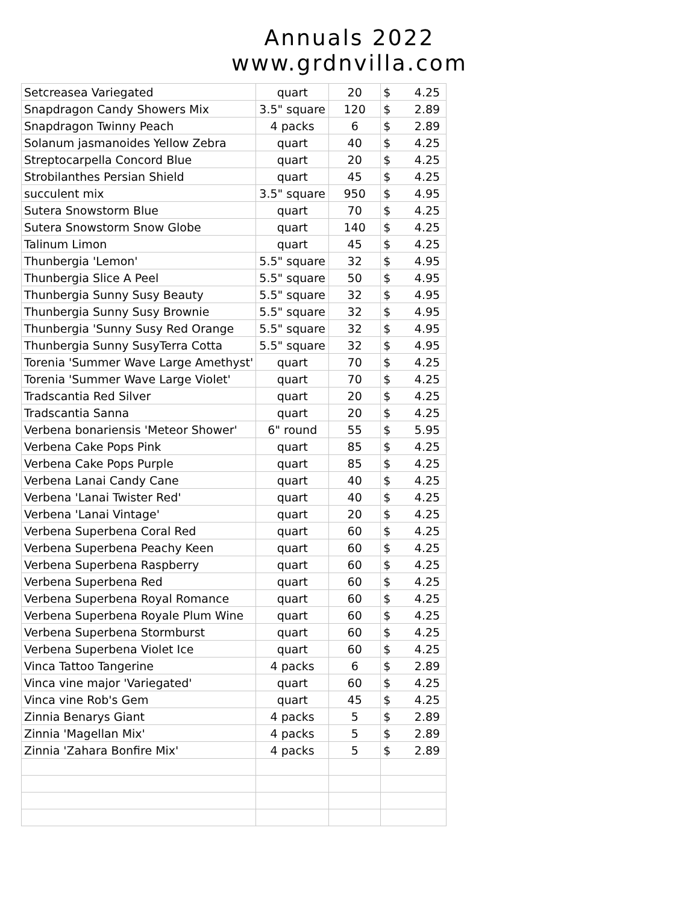Annuals 2022
www.grdnvilla.com
| Setcreasea Variegated | quart | 20 | $ 4.25 |
| Snapdragon Candy Showers Mix | 3.5" square | 120 | $ 2.89 |
| Snapdragon Twinny Peach | 4 packs | 6 | $ 2.89 |
| Solanum jasmanoides Yellow Zebra | quart | 40 | $ 4.25 |
| Streptocarpella Concord Blue | quart | 20 | $ 4.25 |
| Strobilanthes Persian Shield | quart | 45 | $ 4.25 |
| succulent mix | 3.5" square | 950 | $ 4.95 |
| Sutera Snowstorm Blue | quart | 70 | $ 4.25 |
| Sutera Snowstorm Snow Globe | quart | 140 | $ 4.25 |
| Talinum Limon | quart | 45 | $ 4.25 |
| Thunbergia 'Lemon' | 5.5" square | 32 | $ 4.95 |
| Thunbergia Slice A Peel | 5.5" square | 50 | $ 4.95 |
| Thunbergia Sunny Susy Beauty | 5.5" square | 32 | $ 4.95 |
| Thunbergia Sunny Susy Brownie | 5.5" square | 32 | $ 4.95 |
| Thunbergia 'Sunny Susy Red Orange | 5.5" square | 32 | $ 4.95 |
| Thunbergia Sunny SusyTerra Cotta | 5.5" square | 32 | $ 4.95 |
| Torenia 'Summer Wave Large Amethyst' | quart | 70 | $ 4.25 |
| Torenia 'Summer Wave Large Violet' | quart | 70 | $ 4.25 |
| Tradscantia Red Silver | quart | 20 | $ 4.25 |
| Tradscantia Sanna | quart | 20 | $ 4.25 |
| Verbena bonariensis 'Meteor Shower' | 6" round | 55 | $ 5.95 |
| Verbena Cake Pops Pink | quart | 85 | $ 4.25 |
| Verbena Cake Pops Purple | quart | 85 | $ 4.25 |
| Verbena Lanai Candy Cane | quart | 40 | $ 4.25 |
| Verbena 'Lanai Twister Red' | quart | 40 | $ 4.25 |
| Verbena 'Lanai Vintage' | quart | 20 | $ 4.25 |
| Verbena Superbena Coral Red | quart | 60 | $ 4.25 |
| Verbena Superbena Peachy Keen | quart | 60 | $ 4.25 |
| Verbena Superbena Raspberry | quart | 60 | $ 4.25 |
| Verbena Superbena Red | quart | 60 | $ 4.25 |
| Verbena Superbena Royal Romance | quart | 60 | $ 4.25 |
| Verbena Superbena Royale Plum Wine | quart | 60 | $ 4.25 |
| Verbena Superbena Stormburst | quart | 60 | $ 4.25 |
| Verbena Superbena Violet Ice | quart | 60 | $ 4.25 |
| Vinca Tattoo Tangerine | 4 packs | 6 | $ 2.89 |
| Vinca vine major 'Variegated' | quart | 60 | $ 4.25 |
| Vinca vine Rob's Gem | quart | 45 | $ 4.25 |
| Zinnia Benarys Giant | 4 packs | 5 | $ 2.89 |
| Zinnia 'Magellan Mix' | 4 packs | 5 | $ 2.89 |
| Zinnia 'Zahara Bonfire Mix' | 4 packs | 5 | $ 2.89 |